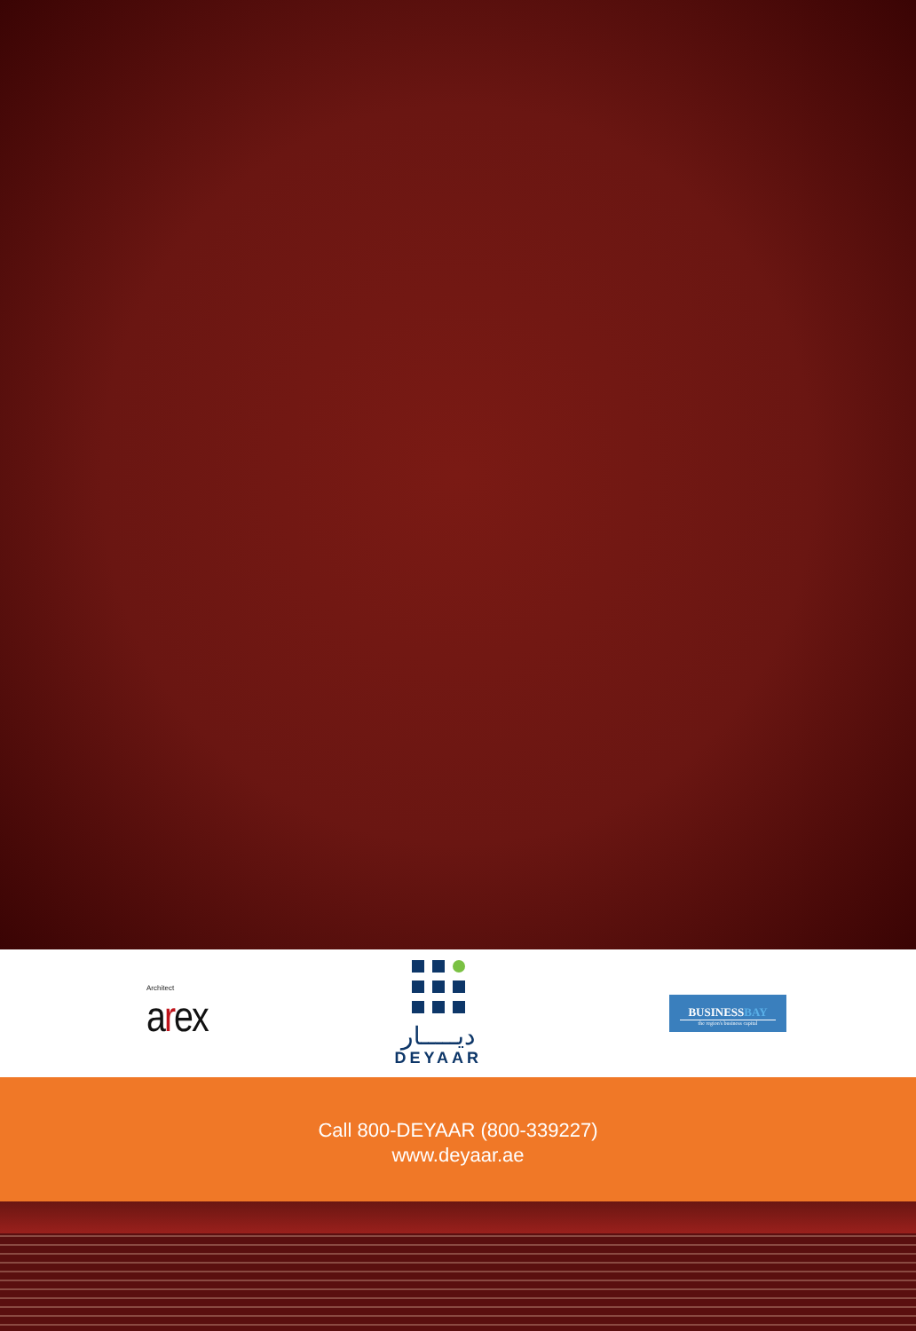Architect
arex
ديـــــار
DEYAAR
BUSINESSBAY
the region's business capital
Call 800-DEYAAR (800-339227)
www.deyaar.ae